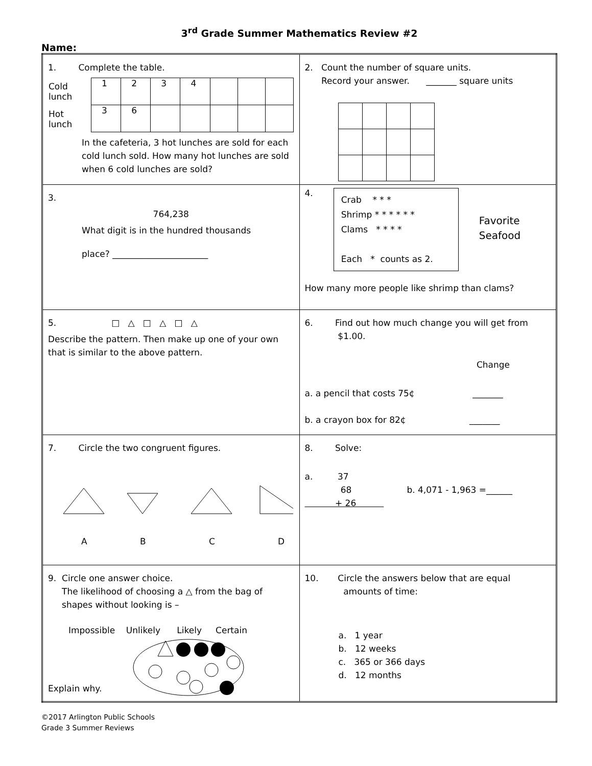3<sup>rd</sup> Grade Summer Mathematics Review #2
Name:
| 1. Complete the table. / Cold lunch / / 1 / 2 / 3 / 4 / / / / / 3 / 6 / / / / / / / / Hot lunch / / In the cafeteria, 3 hot lunches are sold for each cold lunch sold. How many hot lunches are sold when 6 cold lunches are sold? | 2. Count the number of square units. Record your answer. _______ square units |
| 3. 764,238 What digit is in the hundred thousands place? ______________________ | 4. Crab * * * Shrimp * * * * * * Clams * * * * Each * counts as 2. Favorite Seafood How many more people like shrimp than clams? |
| 5. □ △ □ △ □ △ Describe the pattern. Then make up one of your own that is similar to the above pattern. | 6. Find out how much change you will get from $1.00. Change a. a pencil that costs 75¢ _______ b. a crayon box for 82¢ _______ |
| 7. Circle the two congruent figures. A B C D | 8. Solve: a. 37 68 b. 4,071 - 1,963 =______ + 26 |
| 9. Circle one answer choice. The likelihood of choosing a △ from the bag of shapes without looking is – Impossible Unlikely Likely Certain Explain why. | 10. Circle the answers below that are equal amounts of time: a. 1 year b. 12 weeks c. 365 or 366 days d. 12 months |
©2017 Arlington Public Schools
Grade 3 Summer Reviews